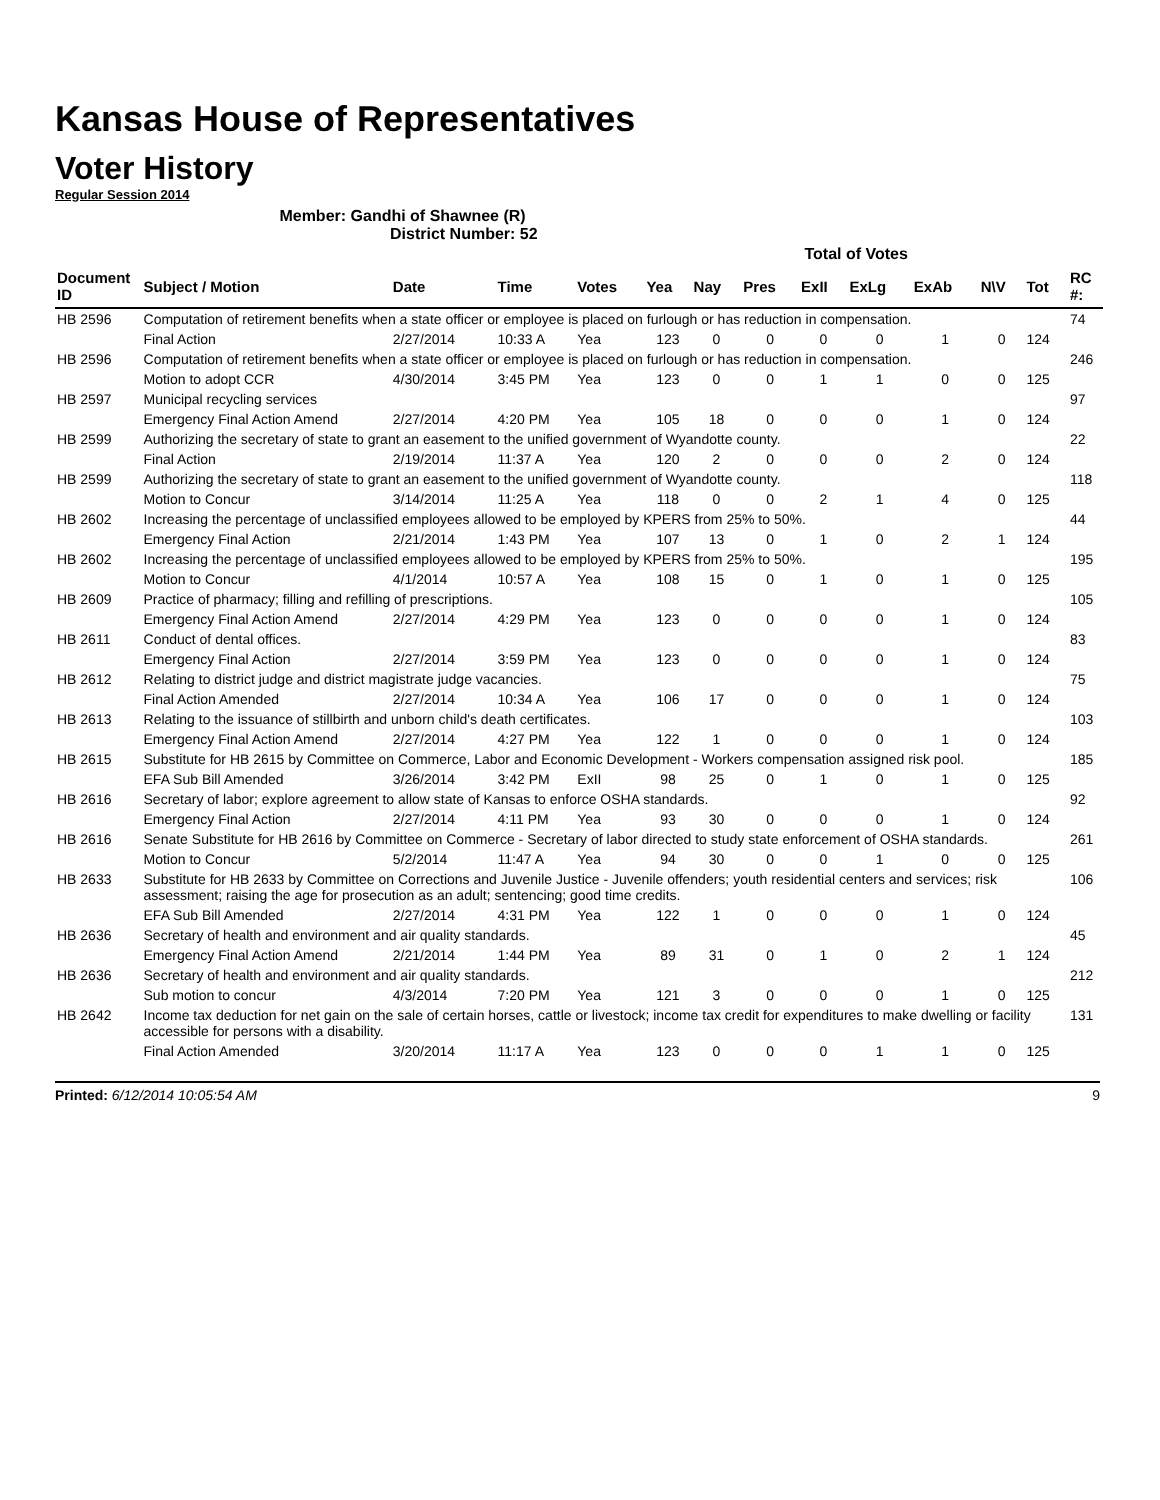Kansas House of Representatives
Voter History
Regular Session 2014
Member: Gandhi of Shawnee (R)
District Number: 52
| | | | | | Total of Votes | | | | | | | | |
| Document ID | Subject / Motion | Date | Time | Votes | Yea | Nay | Pres | ExII | ExLg | ExAb | N\V | Tot | RC #: |
| HB 2596 | Computation of retirement benefits when a state officer or employee is placed on furlough or has reduction in compensation. | | | | | | | | | | | | 74 |
| | Final Action | 2/27/2014 | 10:33 A | Yea | 123 | 0 | 0 | 0 | 0 | 1 | 0 | 124 | |
| HB 2596 | Computation of retirement benefits when a state officer or employee is placed on furlough or has reduction in compensation. | | | | | | | | | | | | 246 |
| | Motion to adopt CCR | 4/30/2014 | 3:45 PM | Yea | 123 | 0 | 0 | 1 | 1 | 0 | 0 | 125 | |
| HB 2597 | Municipal recycling services | | | | | | | | | | | | 97 |
| | Emergency Final Action Amend | 2/27/2014 | 4:20 PM | Yea | 105 | 18 | 0 | 0 | 0 | 1 | 0 | 124 | |
| HB 2599 | Authorizing the secretary of state to grant an easement to the unified government of Wyandotte county. | | | | | | | | | | | | 22 |
| | Final Action | 2/19/2014 | 11:37 A | Yea | 120 | 2 | 0 | 0 | 0 | 2 | 0 | 124 | |
| HB 2599 | Authorizing the secretary of state to grant an easement to the unified government of Wyandotte county. | | | | | | | | | | | | 118 |
| | Motion to Concur | 3/14/2014 | 11:25 A | Yea | 118 | 0 | 0 | 2 | 1 | 4 | 0 | 125 | |
| HB 2602 | Increasing the percentage of unclassified employees allowed to be employed by KPERS from 25% to 50%. | | | | | | | | | | | | 44 |
| | Emergency Final Action | 2/21/2014 | 1:43 PM | Yea | 107 | 13 | 0 | 1 | 0 | 2 | 1 | 124 | |
| HB 2602 | Increasing the percentage of unclassified employees allowed to be employed by KPERS from 25% to 50%. | | | | | | | | | | | | 195 |
| | Motion to Concur | 4/1/2014 | 10:57 A | Yea | 108 | 15 | 0 | 1 | 0 | 1 | 0 | 125 | |
| HB 2609 | Practice of pharmacy; filling and refilling of prescriptions. | | | | | | | | | | | | 105 |
| | Emergency Final Action Amend | 2/27/2014 | 4:29 PM | Yea | 123 | 0 | 0 | 0 | 0 | 1 | 0 | 124 | |
| HB 2611 | Conduct of dental offices. | | | | | | | | | | | | 83 |
| | Emergency Final Action | 2/27/2014 | 3:59 PM | Yea | 123 | 0 | 0 | 0 | 0 | 1 | 0 | 124 | |
| HB 2612 | Relating to district judge and district magistrate judge vacancies. | | | | | | | | | | | | 75 |
| | Final Action Amended | 2/27/2014 | 10:34 A | Yea | 106 | 17 | 0 | 0 | 0 | 1 | 0 | 124 | |
| HB 2613 | Relating to the issuance of stillbirth and unborn child's death certificates. | | | | | | | | | | | | 103 |
| | Emergency Final Action Amend | 2/27/2014 | 4:27 PM | Yea | 122 | 1 | 0 | 0 | 0 | 1 | 0 | 124 | |
| HB 2615 | Substitute for HB 2615 by Committee on Commerce, Labor and Economic Development - Workers compensation assigned risk pool. | | | | | | | | | | | | 185 |
| | EFA Sub Bill Amended | 3/26/2014 | 3:42 PM | ExII | 98 | 25 | 0 | 1 | 0 | 1 | 0 | 125 | |
| HB 2616 | Secretary of labor; explore agreement to allow state of Kansas to enforce OSHA standards. | | | | | | | | | | | | 92 |
| | Emergency Final Action | 2/27/2014 | 4:11 PM | Yea | 93 | 30 | 0 | 0 | 0 | 1 | 0 | 124 | |
| HB 2616 | Senate Substitute for HB 2616 by Committee on Commerce - Secretary of labor directed to study state enforcement of OSHA standards. | | | | | | | | | | | | 261 |
| | Motion to Concur | 5/2/2014 | 11:47 A | Yea | 94 | 30 | 0 | 0 | 1 | 0 | 0 | 125 | |
| HB 2633 | Substitute for HB 2633 by Committee on Corrections and Juvenile Justice - Juvenile offenders; youth residential centers and services; risk assessment; raising the age for prosecution as an adult; sentencing; good time credits. | | | | | | | | | | | | 106 |
| | EFA Sub Bill Amended | 2/27/2014 | 4:31 PM | Yea | 122 | 1 | 0 | 0 | 0 | 1 | 0 | 124 | |
| HB 2636 | Secretary of health and environment and air quality standards. | | | | | | | | | | | | 45 |
| | Emergency Final Action Amend | 2/21/2014 | 1:44 PM | Yea | 89 | 31 | 0 | 1 | 0 | 2 | 1 | 124 | |
| HB 2636 | Secretary of health and environment and air quality standards. | | | | | | | | | | | | 212 |
| | Sub motion to concur | 4/3/2014 | 7:20 PM | Yea | 121 | 3 | 0 | 0 | 0 | 1 | 0 | 125 | |
| HB 2642 | Income tax deduction for net gain on the sale of certain horses, cattle or livestock; income tax credit for expenditures to make dwelling or facility accessible for persons with a disability. | | | | | | | | | | | | 131 |
| | Final Action Amended | 3/20/2014 | 11:17 A | Yea | 123 | 0 | 0 | 0 | 1 | 1 | 0 | 125 | |
Printed: 6/12/2014 10:05:54 AM 9